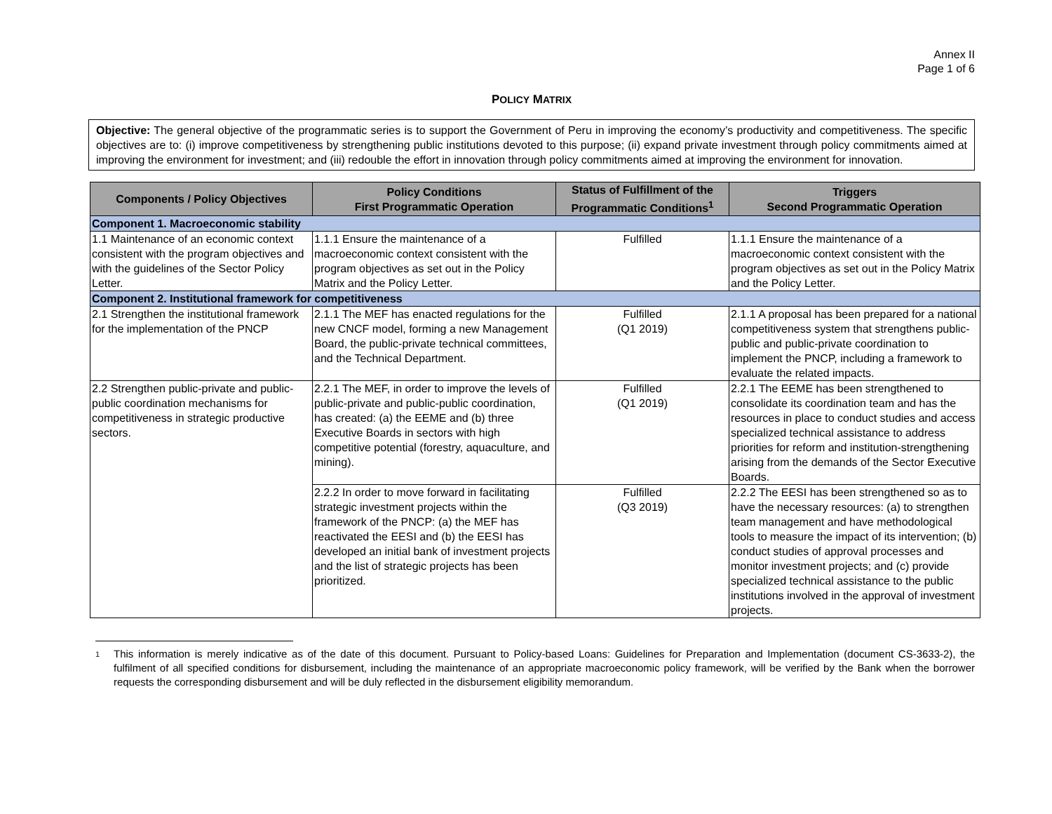Annex II
Page 1 of 6
POLICY MATRIX
Objective: The general objective of the programmatic series is to support the Government of Peru in improving the economy’s productivity and competitiveness. The specific objectives are to: (i) improve competitiveness by strengthening public institutions devoted to this purpose; (ii) expand private investment through policy commitments aimed at improving the environment for investment; and (iii) redouble the effort in innovation through policy commitments aimed at improving the environment for innovation.
| Components / Policy Objectives | Policy Conditions First Programmatic Operation | Status of Fulfillment of the Programmatic Conditions<sup>1</sup> | Triggers Second Programmatic Operation |
| --- | --- | --- | --- |
| Component 1. Macroeconomic stability | | | |
| 1.1 Maintenance of an economic context consistent with the program objectives and with the guidelines of the Sector Policy Letter. | 1.1.1 Ensure the maintenance of a macroeconomic context consistent with the program objectives as set out in the Policy Matrix and the Policy Letter. | Fulfilled | 1.1.1 Ensure the maintenance of a macroeconomic context consistent with the program objectives as set out in the Policy Matrix and the Policy Letter. |
| Component 2. Institutional framework for competitiveness | | | |
| 2.1 Strengthen the institutional framework for the implementation of the PNCP | 2.1.1 The MEF has enacted regulations for the new CNCF model, forming a new Management Board, the public-private technical committees, and the Technical Department. | Fulfilled (Q1 2019) | 2.1.1 A proposal has been prepared for a national competitiveness system that strengthens public-public and public-private coordination to implement the PNCP, including a framework to evaluate the related impacts. |
| 2.2 Strengthen public-private and public-public coordination mechanisms for competitiveness in strategic productive sectors. | 2.2.1 The MEF, in order to improve the levels of public-private and public-public coordination, has created: (a) the EEME and (b) three Executive Boards in sectors with high competitive potential (forestry, aquaculture, and mining). | Fulfilled (Q1 2019) | 2.2.1 The EEME has been strengthened to consolidate its coordination team and has the resources in place to conduct studies and access specialized technical assistance to address priorities for reform and institution-strengthening arising from the demands of the Sector Executive Boards. |
| | 2.2.2 In order to move forward in facilitating strategic investment projects within the framework of the PNCP: (a) the MEF has reactivated the EESI and (b) the EESI has developed an initial bank of investment projects and the list of strategic projects has been prioritized. | Fulfilled (Q3 2019) | 2.2.2 The EESI has been strengthened so as to have the necessary resources: (a) to strengthen team management and have methodological tools to measure the impact of its intervention; (b) conduct studies of approval processes and monitor investment projects; and (c) provide specialized technical assistance to the public institutions involved in the approval of investment projects. |
<sup>1</sup> This information is merely indicative as of the date of this document. Pursuant to Policy-based Loans: Guidelines for Preparation and Implementation (document CS-3633-2), the fulfilment of all specified conditions for disbursement, including the maintenance of an appropriate macroeconomic policy framework, will be verified by the Bank when the borrower requests the corresponding disbursement and will be duly reflected in the disbursement eligibility memorandum.